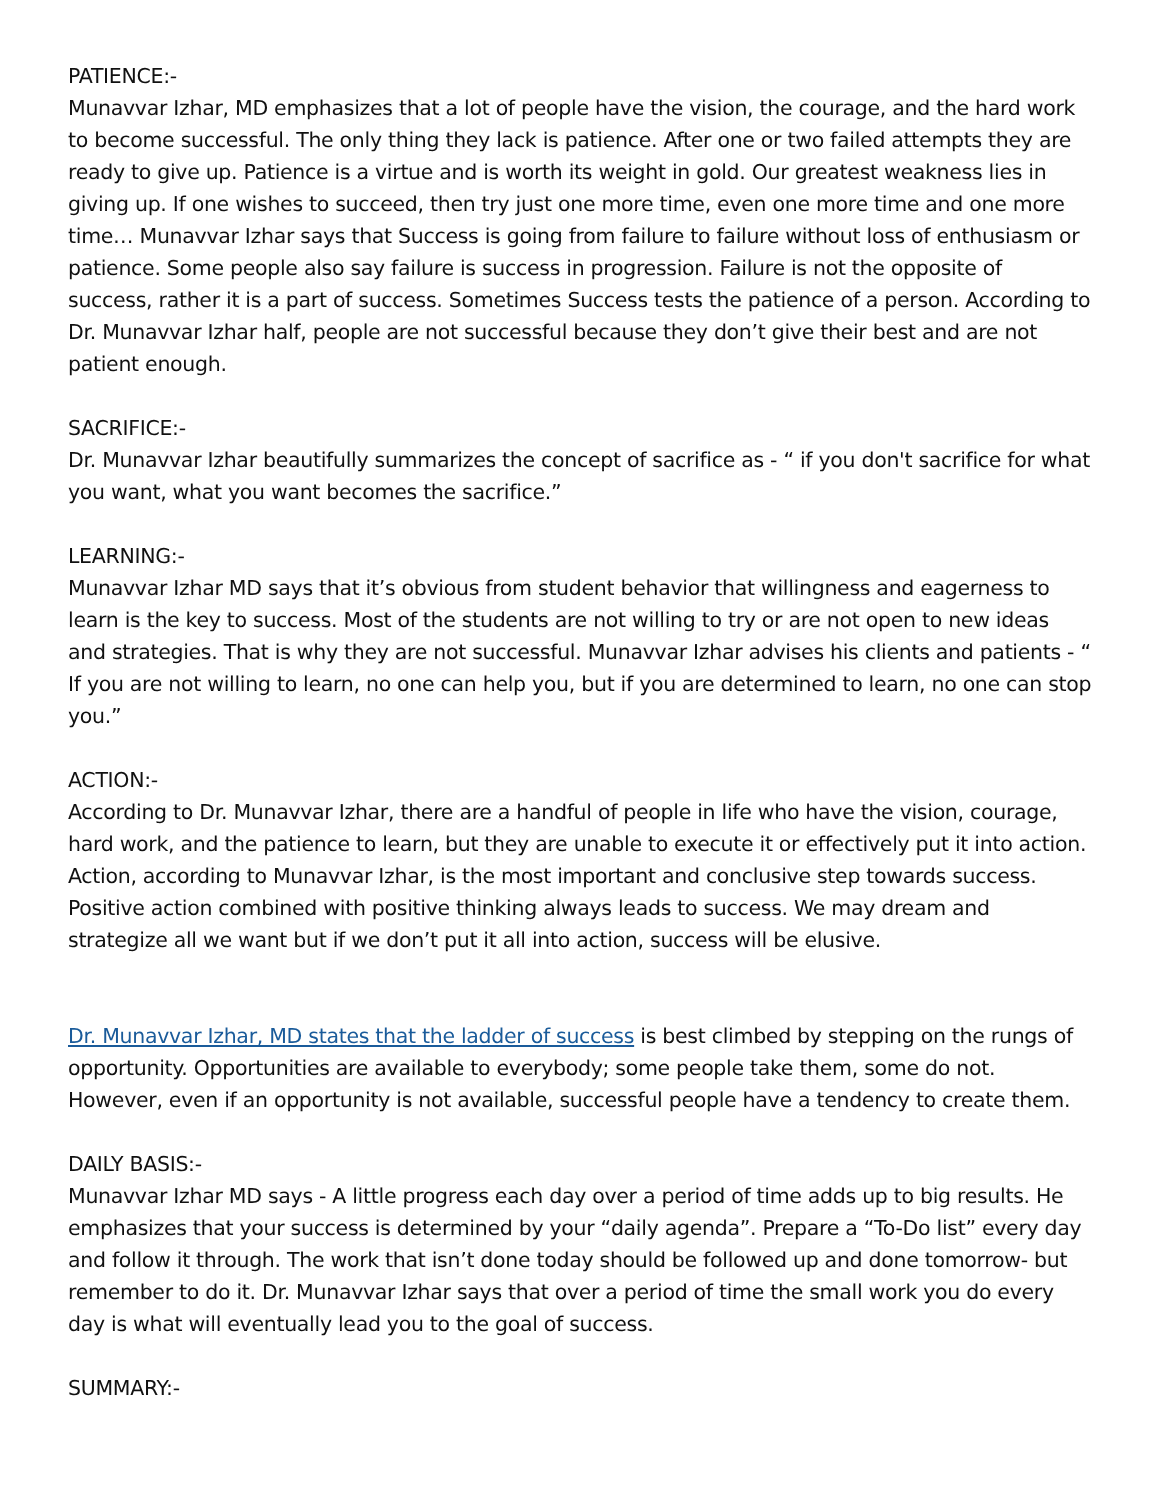PATIENCE:-
Munavvar Izhar, MD emphasizes that a lot of people have the vision, the courage, and the hard work to become successful. The only thing they lack is patience. After one or two failed attempts they are ready to give up. Patience is a virtue and is worth its weight in gold. Our greatest weakness lies in giving up. If one wishes to succeed, then try just one more time, even one more time and one more time… Munavvar Izhar says that Success is going from failure to failure without loss of enthusiasm or patience. Some people also say failure is success in progression. Failure is not the opposite of success, rather it is a part of success. Sometimes Success tests the patience of a person. According to Dr. Munavvar Izhar half, people are not successful because they don’t give their best and are not patient enough.
SACRIFICE:-
Dr. Munavvar Izhar beautifully summarizes the concept of sacrifice as - “ if you don't sacrifice for what you want, what you want becomes the sacrifice.”
LEARNING:-
Munavvar Izhar MD says that it’s obvious from student behavior that willingness and eagerness to learn is the key to success. Most of the students are not willing to try or are not open to new ideas and strategies. That is why they are not successful. Munavvar Izhar advises his clients and patients - “ If you are not willing to learn, no one can help you, but if you are determined to learn, no one can stop you.”
ACTION:-
According to Dr. Munavvar Izhar, there are a handful of people in life who have the vision, courage, hard work, and the patience to learn, but they are unable to execute it or effectively put it into action. Action, according to Munavvar Izhar, is the most important and conclusive step towards success. Positive action combined with positive thinking always leads to success. We may dream and strategize all we want but if we don’t put it all into action, success will be elusive.
Dr. Munavvar Izhar, MD states that the ladder of success is best climbed by stepping on the rungs of opportunity. Opportunities are available to everybody; some people take them, some do not. However, even if an opportunity is not available, successful people have a tendency to create them.
DAILY BASIS:-
Munavvar Izhar MD says - A little progress each day over a period of time adds up to big results. He emphasizes that your success is determined by your “daily agenda”. Prepare a “To-Do list” every day and follow it through. The work that isn’t done today should be followed up and done tomorrow- but remember to do it. Dr. Munavvar Izhar says that over a period of time the small work you do every day is what will eventually lead you to the goal of success.
SUMMARY:-